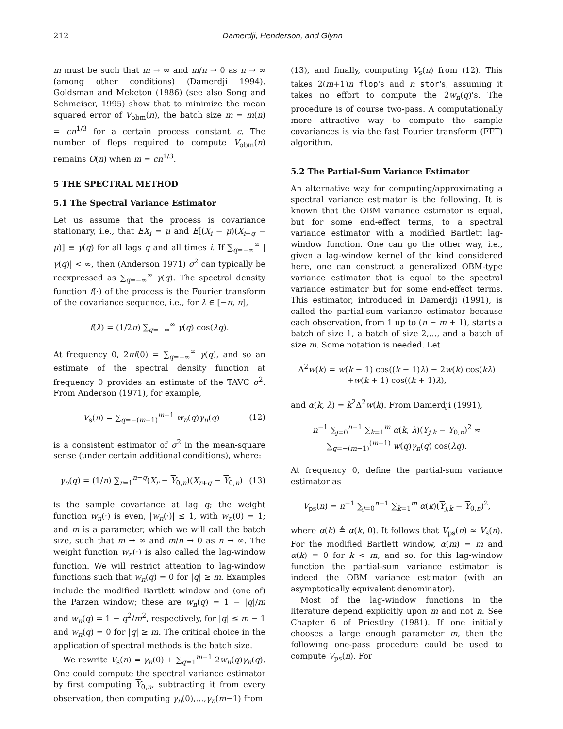212 Damerdji, Henderson, and Glynn
m must be such that m → ∞ and m/n → 0 as n → ∞ (among other conditions) (Damerdji 1994). Goldsman and Meketon (1986) (see also Song and Schmeiser, 1995) show that to minimize the mean squared error of V<sub>obm</sub>(n), the batch size m = m(n) = cn<sup>1/3</sup> for a certain process constant c. The number of flops required to compute V<sub>obm</sub>(n) remains O(n) when m = cn<sup>1/3</sup>.
5 THE SPECTRAL METHOD
5.1 The Spectral Variance Estimator
Let us assume that the process is covariance stationary, i.e., that EX<sub>i</sub> = μ and E[(X<sub>i</sub> − μ)(X<sub>i+q</sub> − μ)] ≡ γ(q) for all lags q and all times i. If ∑<sub>q=−∞</sub><sup>∞</sup> |γ(q)| < ∞, then (Anderson 1971) σ<sup>2</sup> can typically be reexpressed as ∑<sub>q=−∞</sub><sup>∞</sup> γ(q). The spectral density function f(·) of the process is the Fourier transform of the covariance sequence, i.e., for λ ∈ [−π, π],
f(λ) = (1/2π) ∑<sub>q=−∞</sub><sup>∞</sup> γ(q) cos(λq).
At frequency 0, 2πf(0) = ∑<sub>q=−∞</sub><sup>∞</sup> γ(q), and so an estimate of the spectral density function at frequency 0 provides an estimate of the TAVC σ<sup>2</sup>. From Anderson (1971), for example,
V<sub>s</sub>(n) = ∑<sub>q=−(m−1)</sub><sup>m−1</sup> w<sub>n</sub>(q)γ<sub>n</sub>(q) (12)
is a consistent estimator of σ<sup>2</sup> in the mean-square sense (under certain additional conditions), where:
γ<sub>n</sub>(q) = (1/n) ∑<sub>r=1</sub><sup>n−q</sup>(X<sub>r</sub> − Y<sub>0,n</sub>)(X<sub>r+q</sub> − Y<sub>0,n</sub>) (13)
is the sample covariance at lag q; the weight function w<sub>n</sub>(·) is even, |w<sub>n</sub>(·)| ≤ 1, with w<sub>n</sub>(0) = 1; and m is a parameter, which we will call the batch size, such that m → ∞ and m/n → 0 as n → ∞. The weight function w<sub>n</sub>(·) is also called the lag-window function. We will restrict attention to lag-window functions such that w<sub>n</sub>(q) = 0 for |q| ≥ m. Examples include the modified Bartlett window and (one of) the Parzen window; these are w<sub>n</sub>(q) = 1 − |q|/m and w<sub>n</sub>(q) = 1 − q<sup>2</sup>/m<sup>2</sup>, respectively, for |q| ≤ m − 1 and w<sub>n</sub>(q) = 0 for |q| ≥ m. The critical choice in the application of spectral methods is the batch size.
We rewrite V<sub>s</sub>(n) = γ<sub>n</sub>(0) + ∑<sub>q=1</sub><sup>m−1</sup> 2w<sub>n</sub>(q)γ<sub>n</sub>(q). One could compute the spectral variance estimator by first computing Y<sub>0,n</sub>, subtracting it from every observation, then computing γ<sub>n</sub>(0),…,γ<sub>n</sub>(m−1) from
(13), and finally, computing V<sub>s</sub>(n) from (12). This takes 2(m+1)n flop's and n stor's, assuming it takes no effort to compute the 2w<sub>n</sub>(q)'s. The procedure is of course two-pass. A computationally more attractive way to compute the sample covariances is via the fast Fourier transform (FFT) algorithm.
5.2 The Partial-Sum Variance Estimator
An alternative way for computing/approximating a spectral variance estimator is the following. It is known that the OBM variance estimator is equal, but for some end-effect terms, to a spectral variance estimator with a modified Bartlett lag-window function. One can go the other way, i.e., given a lag-window kernel of the kind considered here, one can construct a generalized OBM-type variance estimator that is equal to the spectral variance estimator but for some end-effect terms. This estimator, introduced in Damerdji (1991), is called the partial-sum variance estimator because each observation, from 1 up to (n − m + 1), starts a batch of size 1, a batch of size 2,…, and a batch of size m. Some notation is needed. Let
Δ<sup>2</sup>w(k) = w(k − 1) cos((k − 1)λ) − 2w(k) cos(kλ)
+w(k + 1) cos((k + 1)λ),
and α(k, λ) = k<sup>2</sup>Δ<sup>2</sup>w(k). From Damerdji (1991),
n<sup>−1</sup> ∑<sub>j=0</sub><sup>n−1</sup> ∑<sub>k=1</sub><sup>m</sup> α(k, λ)(Y<sub>j,k</sub> − Y<sub>0,n</sub>)<sup>2</sup> ≈
∑<sub>q=−(m−1)</sub><sup>(m−1)</sup> w(q)γ<sub>n</sub>(q) cos(λq).
At frequency 0, define the partial-sum variance estimator as
V<sub>ps</sub>(n) = n<sup>−1</sup> ∑<sub>j=0</sub><sup>n−1</sup> ∑<sub>k=1</sub><sup>m</sup> α(k)(Y<sub>j,k</sub> − Y<sub>0,n</sub>)<sup>2</sup>,
where α(k) ≜ α(k, 0). It follows that V<sub>ps</sub>(n) ≈ V<sub>s</sub>(n). For the modified Bartlett window, α(m) = m and α(k) = 0 for k < m, and so, for this lag-window function the partial-sum variance estimator is indeed the OBM variance estimator (with an asymptotically equivalent denominator).
Most of the lag-window functions in the literature depend explicitly upon m and not n. See Chapter 6 of Priestley (1981). If one initially chooses a large enough parameter m, then the following one-pass procedure could be used to compute V<sub>ps</sub>(n). For